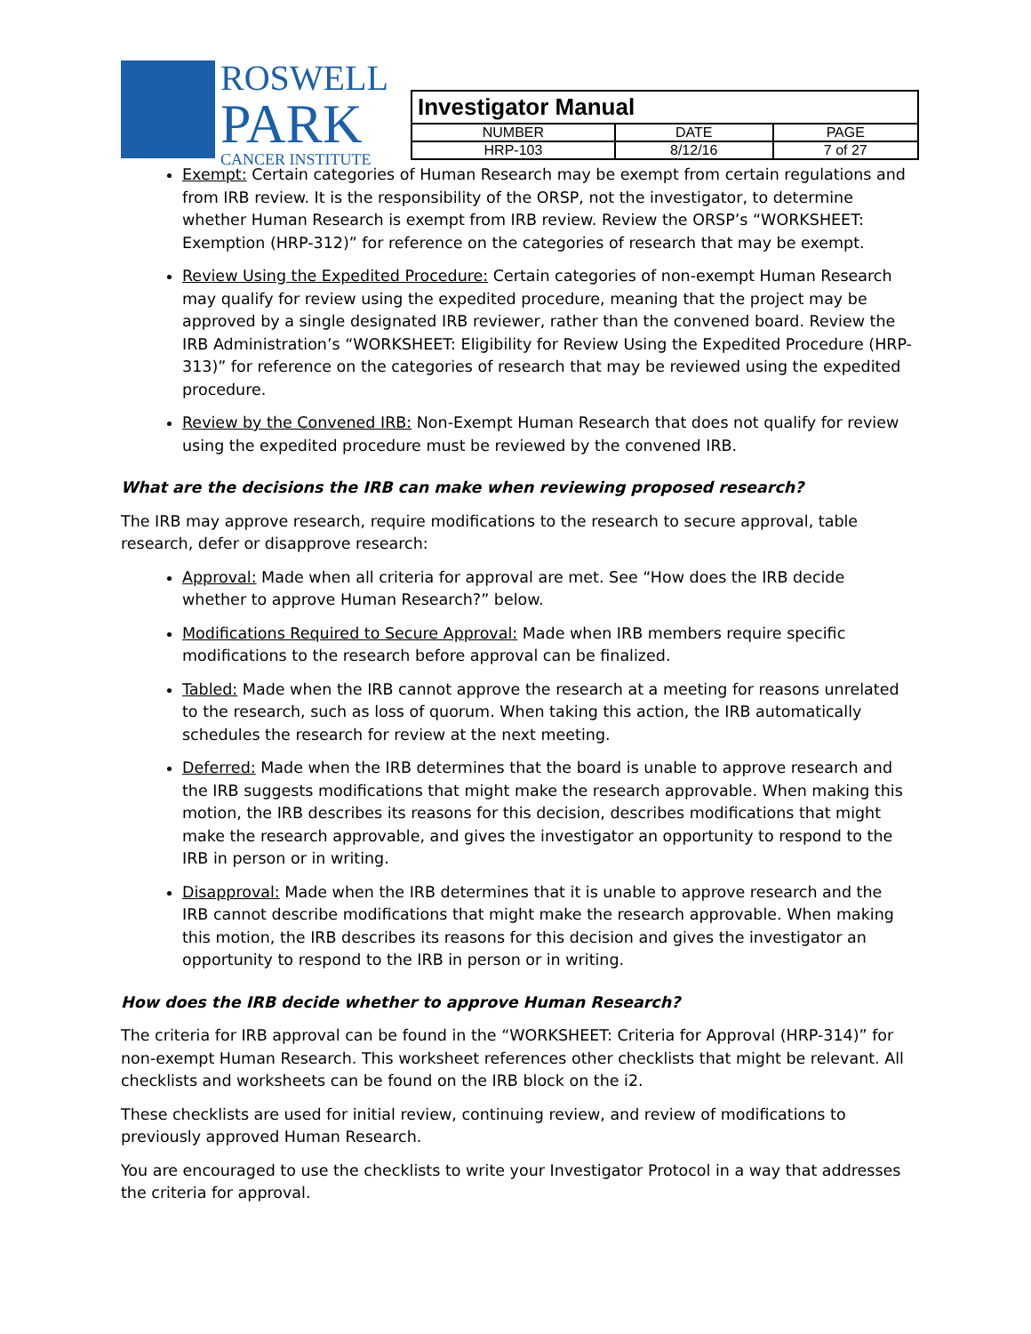ROSWELL
PARK
CANCER INSTITUTE
| Investigator Manual | | |
| NUMBER | DATE | PAGE |
| HRP-103 | 8/12/16 | 7 of 27 |
Exempt: Certain categories of Human Research may be exempt from certain regulations and from IRB review. It is the responsibility of the ORSP, not the investigator, to determine whether Human Research is exempt from IRB review. Review the ORSP’s “WORKSHEET: Exemption (HRP-312)” for reference on the categories of research that may be exempt.
Review Using the Expedited Procedure: Certain categories of non-exempt Human Research may qualify for review using the expedited procedure, meaning that the project may be approved by a single designated IRB reviewer, rather than the convened board. Review the IRB Administration’s “WORKSHEET: Eligibility for Review Using the Expedited Procedure (HRP-313)” for reference on the categories of research that may be reviewed using the expedited procedure.
Review by the Convened IRB: Non-Exempt Human Research that does not qualify for review using the expedited procedure must be reviewed by the convened IRB.
What are the decisions the IRB can make when reviewing proposed research?
The IRB may approve research, require modifications to the research to secure approval, table research, defer or disapprove research:
Approval: Made when all criteria for approval are met. See “How does the IRB decide whether to approve Human Research?” below.
Modifications Required to Secure Approval: Made when IRB members require specific modifications to the research before approval can be finalized.
Tabled: Made when the IRB cannot approve the research at a meeting for reasons unrelated to the research, such as loss of quorum. When taking this action, the IRB automatically schedules the research for review at the next meeting.
Deferred: Made when the IRB determines that the board is unable to approve research and the IRB suggests modifications that might make the research approvable. When making this motion, the IRB describes its reasons for this decision, describes modifications that might make the research approvable, and gives the investigator an opportunity to respond to the IRB in person or in writing.
Disapproval: Made when the IRB determines that it is unable to approve research and the IRB cannot describe modifications that might make the research approvable. When making this motion, the IRB describes its reasons for this decision and gives the investigator an opportunity to respond to the IRB in person or in writing.
How does the IRB decide whether to approve Human Research?
The criteria for IRB approval can be found in the “WORKSHEET: Criteria for Approval (HRP-314)” for non-exempt Human Research. This worksheet references other checklists that might be relevant. All checklists and worksheets can be found on the IRB block on the i2.
These checklists are used for initial review, continuing review, and review of modifications to previously approved Human Research.
You are encouraged to use the checklists to write your Investigator Protocol in a way that addresses the criteria for approval.